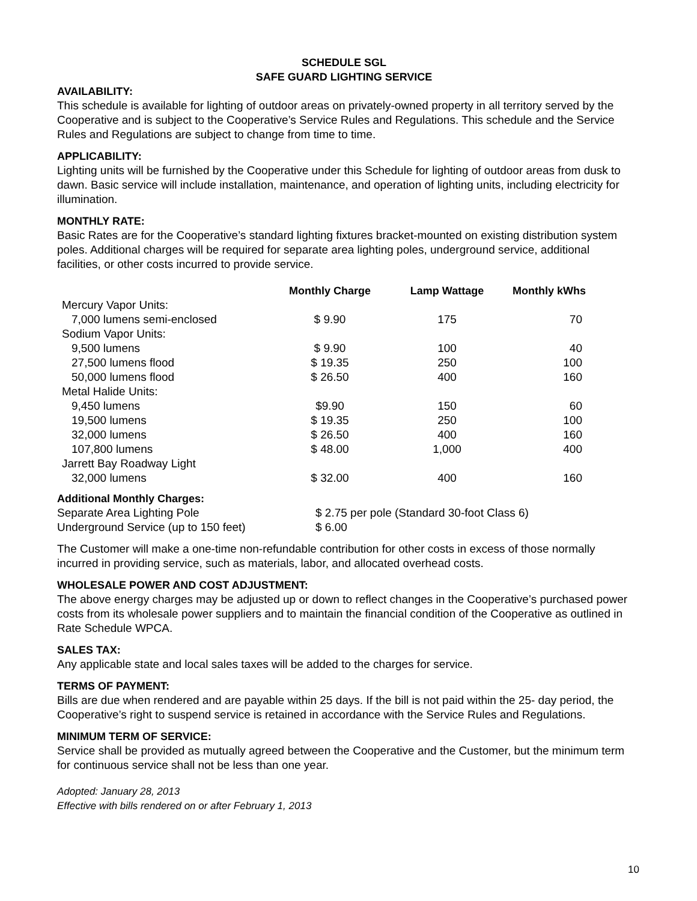SCHEDULE SGL
SAFE GUARD LIGHTING SERVICE
AVAILABILITY:
This schedule is available for lighting of outdoor areas on privately-owned property in all territory served by the Cooperative and is subject to the Cooperative’s Service Rules and Regulations. This schedule and the Service Rules and Regulations are subject to change from time to time.
APPLICABILITY:
Lighting units will be furnished by the Cooperative under this Schedule for lighting of outdoor areas from dusk to dawn. Basic service will include installation, maintenance, and operation of lighting units, including electricity for illumination.
MONTHLY RATE:
Basic Rates are for the Cooperative’s standard lighting fixtures bracket-mounted on existing distribution system poles. Additional charges will be required for separate area lighting poles, underground service, additional facilities, or other costs incurred to provide service.
| | Monthly Charge | Lamp Wattage | Monthly kWhs |
| --- | --- | --- | --- |
| Mercury Vapor Units: | | | |
| 7,000 lumens semi-enclosed | $ 9.90 | 175 | 70 |
| Sodium Vapor Units: | | | |
| 9,500 lumens | $ 9.90 | 100 | 40 |
| 27,500 lumens flood | $ 19.35 | 250 | 100 |
| 50,000 lumens flood | $ 26.50 | 400 | 160 |
| Metal Halide Units: | | | |
| 9,450 lumens | $9.90 | 150 | 60 |
| 19,500 lumens | $ 19.35 | 250 | 100 |
| 32,000 lumens | $ 26.50 | 400 | 160 |
| 107,800 lumens | $ 48.00 | 1,000 | 400 |
| Jarrett Bay Roadway Light | | | |
| 32,000 lumens | $ 32.00 | 400 | 160 |
Additional Monthly Charges:
| Separate Area Lighting Pole | $ 2.75 per pole (Standard 30-foot Class 6) |
| Underground Service (up to 150 feet) | $ 6.00 |
The Customer will make a one-time non-refundable contribution for other costs in excess of those normally incurred in providing service, such as materials, labor, and allocated overhead costs.
WHOLESALE POWER AND COST ADJUSTMENT:
The above energy charges may be adjusted up or down to reflect changes in the Cooperative’s purchased power costs from its wholesale power suppliers and to maintain the financial condition of the Cooperative as outlined in Rate Schedule WPCA.
SALES TAX:
Any applicable state and local sales taxes will be added to the charges for service.
TERMS OF PAYMENT:
Bills are due when rendered and are payable within 25 days. If the bill is not paid within the 25- day period, the Cooperative’s right to suspend service is retained in accordance with the Service Rules and Regulations.
MINIMUM TERM OF SERVICE:
Service shall be provided as mutually agreed between the Cooperative and the Customer, but the minimum term for continuous service shall not be less than one year.
Adopted: January 28, 2013
Effective with bills rendered on or after February 1, 2013
10